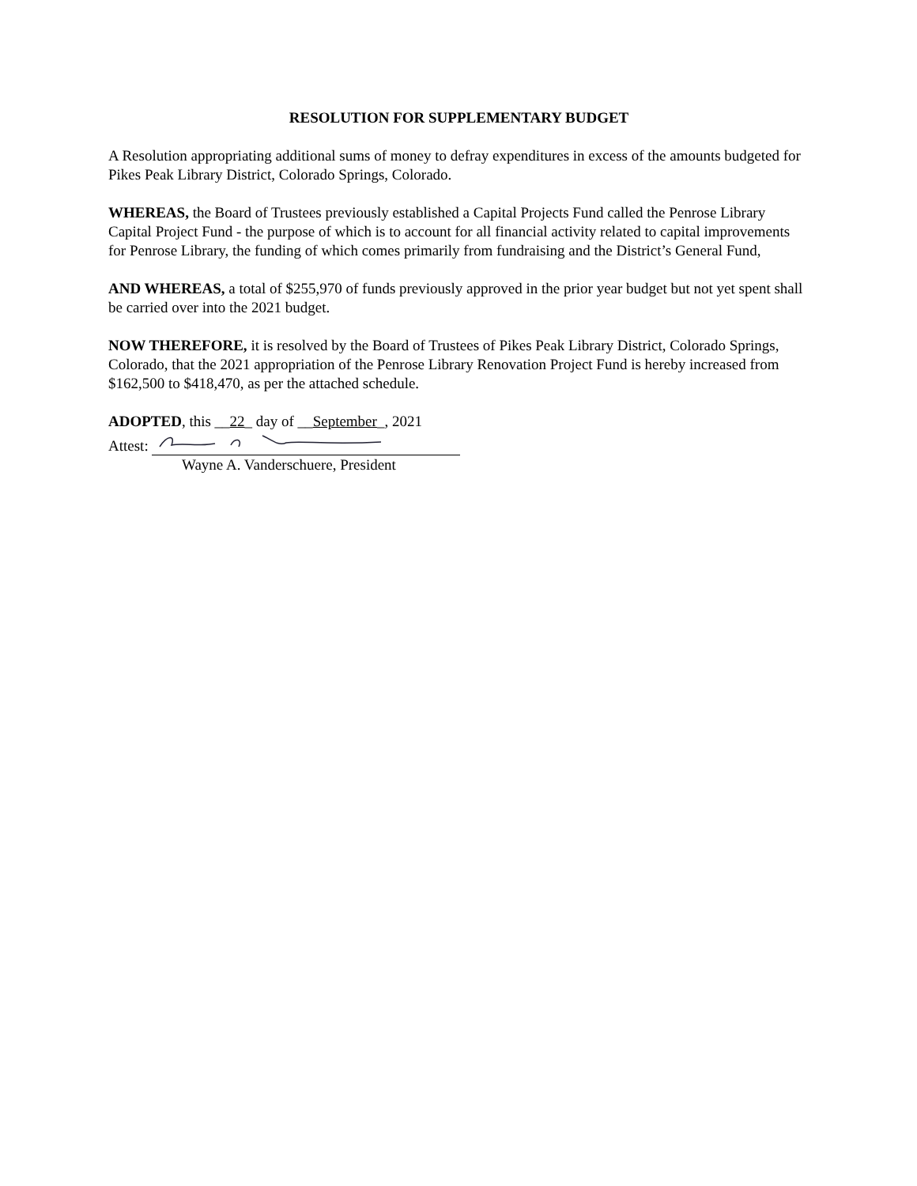RESOLUTION FOR SUPPLEMENTARY BUDGET
A Resolution appropriating additional sums of money to defray expenditures in excess of the amounts budgeted for Pikes Peak Library District, Colorado Springs, Colorado.
WHEREAS, the Board of Trustees previously established a Capital Projects Fund called the Penrose Library Capital Project Fund - the purpose of which is to account for all financial activity related to capital improvements for Penrose Library, the funding of which comes primarily from fundraising and the District’s General Fund,
AND WHEREAS, a total of $255,970 of funds previously approved in the prior year budget but not yet spent shall be carried over into the 2021 budget.
NOW THEREFORE, it is resolved by the Board of Trustees of Pikes Peak Library District, Colorado Springs, Colorado, that the 2021 appropriation of the Penrose Library Renovation Project Fund is hereby increased from $162,500 to $418,470, as per the attached schedule.
ADOPTED, this __22_ day of __September_, 2021
Attest:
Wayne A. Vanderschuere, President